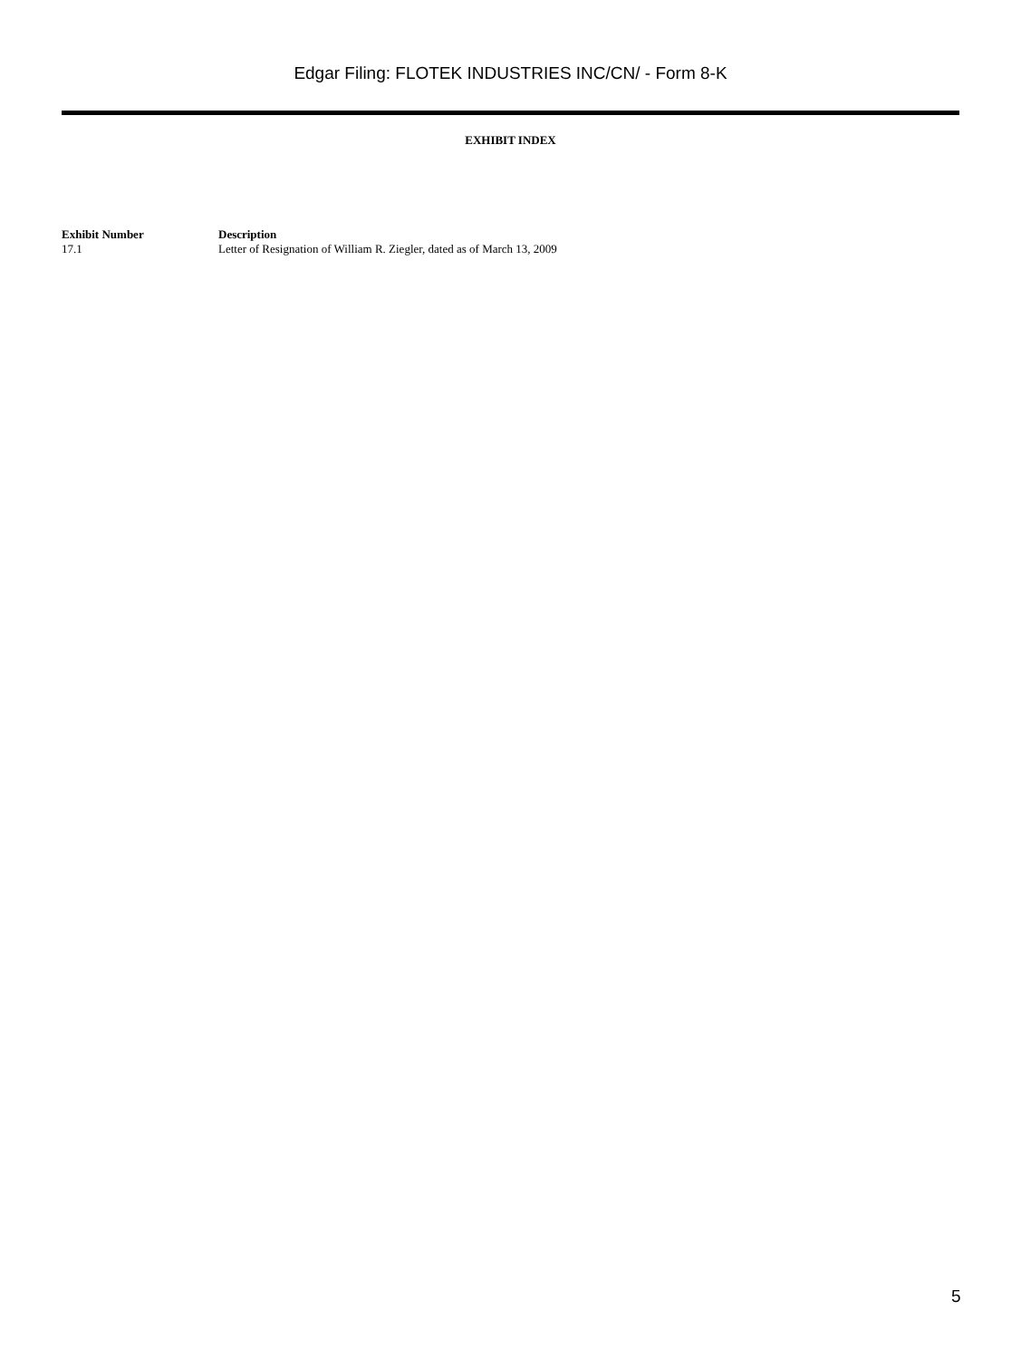Edgar Filing: FLOTEK INDUSTRIES INC/CN/ - Form 8-K
EXHIBIT INDEX
| Exhibit Number | Description |
| --- | --- |
| 17.1 | Letter of Resignation of William R. Ziegler, dated as of March 13, 2009 |
5